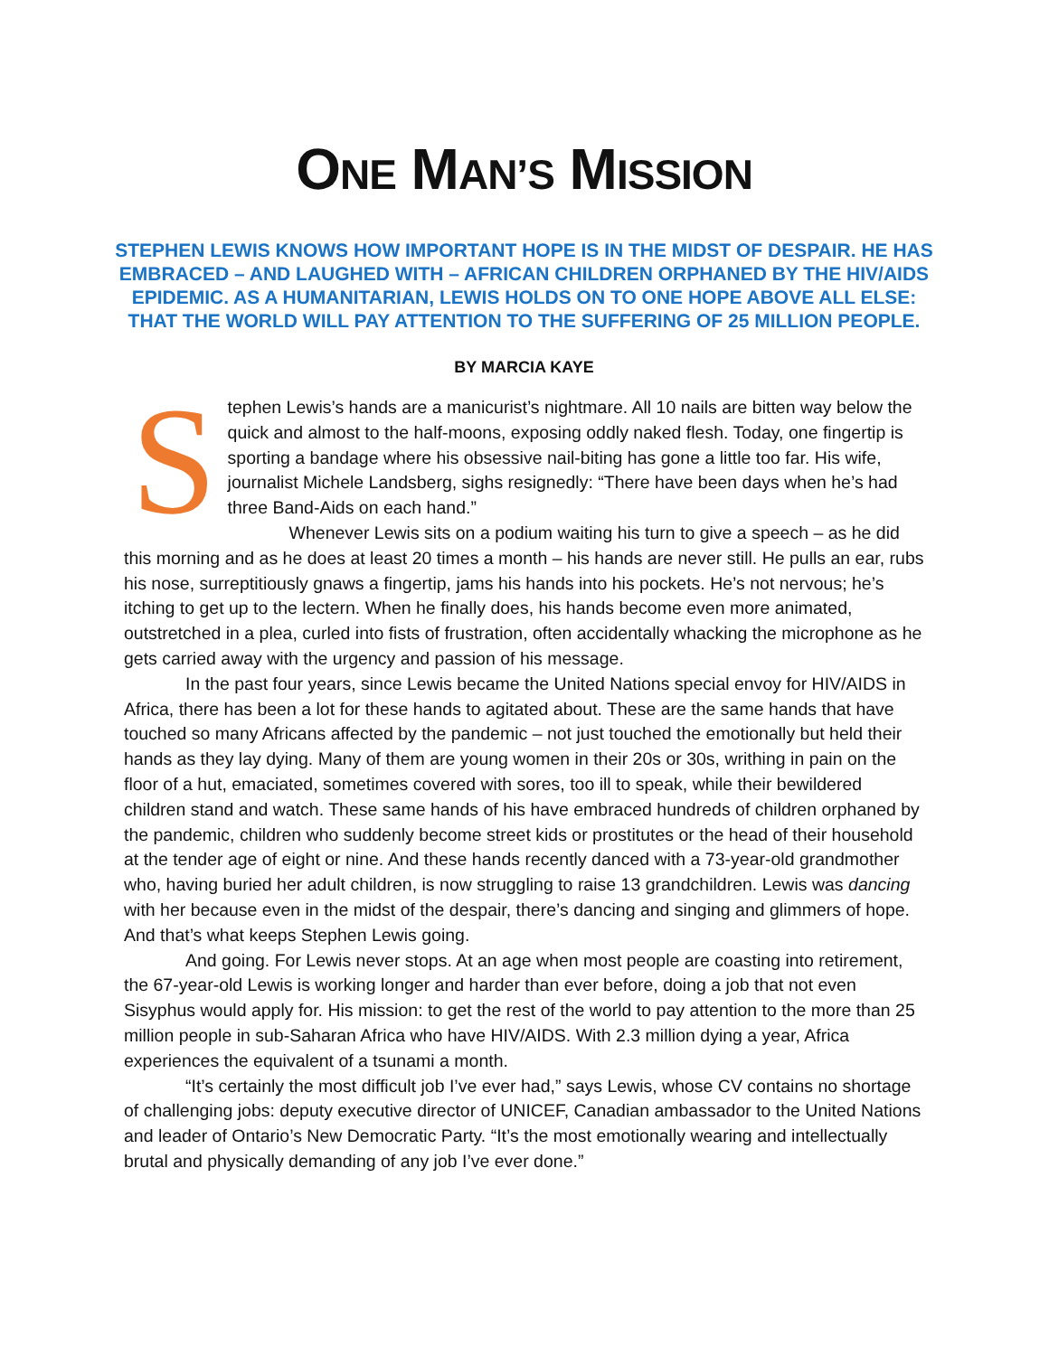ONE MAN’S MISSION
STEPHEN LEWIS KNOWS HOW IMPORTANT HOPE IS IN THE MIDST OF DESPAIR. HE HAS EMBRACED – AND LAUGHED WITH – AFRICAN CHILDREN ORPHANED BY THE HIV/AIDS EPIDEMIC. AS A HUMANITARIAN, LEWIS HOLDS ON TO ONE HOPE ABOVE ALL ELSE: THAT THE WORLD WILL PAY ATTENTION TO THE SUFFERING OF 25 MILLION PEOPLE.
BY MARCIA KAYE
Stephen Lewis’s hands are a manicurist’s nightmare. All 10 nails are bitten way below the quick and almost to the half-moons, exposing oddly naked flesh. Today, one fingertip is sporting a bandage where his obsessive nail-biting has gone a little too far. His wife, journalist Michele Landsberg, sighs resignedly: “There have been days when he’s had three Band-Aids on each hand.”
Whenever Lewis sits on a podium waiting his turn to give a speech – as he did this morning and as he does at least 20 times a month – his hands are never still. He pulls an ear, rubs his nose, surreptitiously gnaws a fingertip, jams his hands into his pockets. He’s not nervous; he’s itching to get up to the lectern. When he finally does, his hands become even more animated, outstretched in a plea, curled into fists of frustration, often accidentally whacking the microphone as he gets carried away with the urgency and passion of his message.
In the past four years, since Lewis became the United Nations special envoy for HIV/AIDS in Africa, there has been a lot for these hands to agitated about. These are the same hands that have touched so many Africans affected by the pandemic – not just touched the emotionally but held their hands as they lay dying. Many of them are young women in their 20s or 30s, writhing in pain on the floor of a hut, emaciated, sometimes covered with sores, too ill to speak, while their bewildered children stand and watch. These same hands of his have embraced hundreds of children orphaned by the pandemic, children who suddenly become street kids or prostitutes or the head of their household at the tender age of eight or nine. And these hands recently danced with a 73-year-old grandmother who, having buried her adult children, is now struggling to raise 13 grandchildren. Lewis was dancing with her because even in the midst of the despair, there’s dancing and singing and glimmers of hope. And that’s what keeps Stephen Lewis going.
And going. For Lewis never stops. At an age when most people are coasting into retirement, the 67-year-old Lewis is working longer and harder than ever before, doing a job that not even Sisyphus would apply for. His mission: to get the rest of the world to pay attention to the more than 25 million people in sub-Saharan Africa who have HIV/AIDS. With 2.3 million dying a year, Africa experiences the equivalent of a tsunami a month.
“It’s certainly the most difficult job I’ve ever had,” says Lewis, whose CV contains no shortage of challenging jobs: deputy executive director of UNICEF, Canadian ambassador to the United Nations and leader of Ontario’s New Democratic Party. “It’s the most emotionally wearing and intellectually brutal and physically demanding of any job I’ve ever done.”